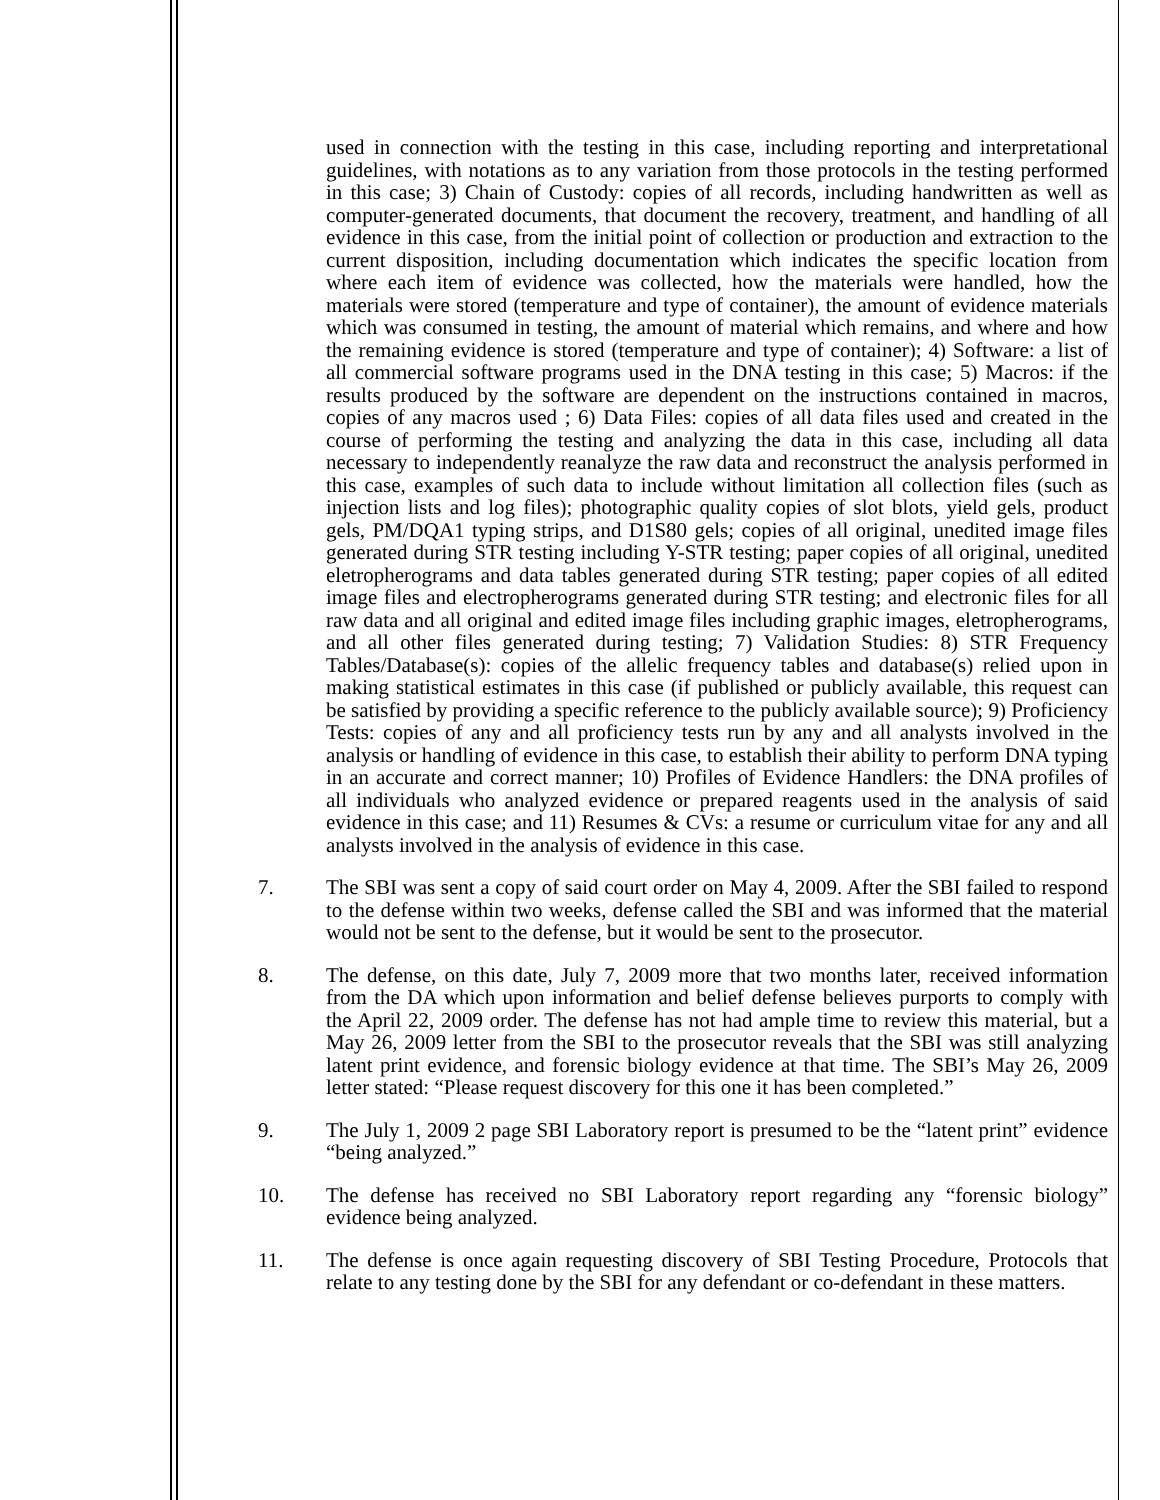used in connection with the testing in this case, including reporting and interpretational guidelines, with notations as to any variation from those protocols in the testing performed in this case; 3) Chain of Custody: copies of all records, including handwritten as well as computer-generated documents, that document the recovery, treatment, and handling of all evidence in this case, from the initial point of collection or production and extraction to the current disposition, including documentation which indicates the specific location from where each item of evidence was collected, how the materials were handled, how the materials were stored (temperature and type of container), the amount of evidence materials which was consumed in testing, the amount of material which remains, and where and how the remaining evidence is stored (temperature and type of container); 4) Software: a list of all commercial software programs used in the DNA testing in this case; 5) Macros: if the results produced by the software are dependent on the instructions contained in macros, copies of any macros used ; 6) Data Files: copies of all data files used and created in the course of performing the testing and analyzing the data in this case, including all data necessary to independently reanalyze the raw data and reconstruct the analysis performed in this case, examples of such data to include without limitation all collection files (such as injection lists and log files); photographic quality copies of slot blots, yield gels, product gels, PM/DQA1 typing strips, and D1S80 gels; copies of all original, unedited image files generated during STR testing including Y-STR testing; paper copies of all original, unedited eletropherograms and data tables generated during STR testing; paper copies of all edited image files and electropherograms generated during STR testing; and electronic files for all raw data and all original and edited image files including graphic images, eletropherograms, and all other files generated during testing; 7) Validation Studies: 8) STR Frequency Tables/Database(s): copies of the allelic frequency tables and database(s) relied upon in making statistical estimates in this case (if published or publicly available, this request can be satisfied by providing a specific reference to the publicly available source); 9) Proficiency Tests: copies of any and all proficiency tests run by any and all analysts involved in the analysis or handling of evidence in this case, to establish their ability to perform DNA typing in an accurate and correct manner; 10) Profiles of Evidence Handlers: the DNA profiles of all individuals who analyzed evidence or prepared reagents used in the analysis of said evidence in this case; and 11) Resumes & CVs: a resume or curriculum vitae for any and all analysts involved in the analysis of evidence in this case.
7. The SBI was sent a copy of said court order on May 4, 2009. After the SBI failed to respond to the defense within two weeks, defense called the SBI and was informed that the material would not be sent to the defense, but it would be sent to the prosecutor.
8. The defense, on this date, July 7, 2009 more that two months later, received information from the DA which upon information and belief defense believes purports to comply with the April 22, 2009 order. The defense has not had ample time to review this material, but a May 26, 2009 letter from the SBI to the prosecutor reveals that the SBI was still analyzing latent print evidence, and forensic biology evidence at that time. The SBI’s May 26, 2009 letter stated: “Please request discovery for this one it has been completed.”
9. The July 1, 2009 2 page SBI Laboratory report is presumed to be the “latent print” evidence “being analyzed.”
10. The defense has received no SBI Laboratory report regarding any “forensic biology” evidence being analyzed.
11. The defense is once again requesting discovery of SBI Testing Procedure, Protocols that relate to any testing done by the SBI for any defendant or co-defendant in these matters.